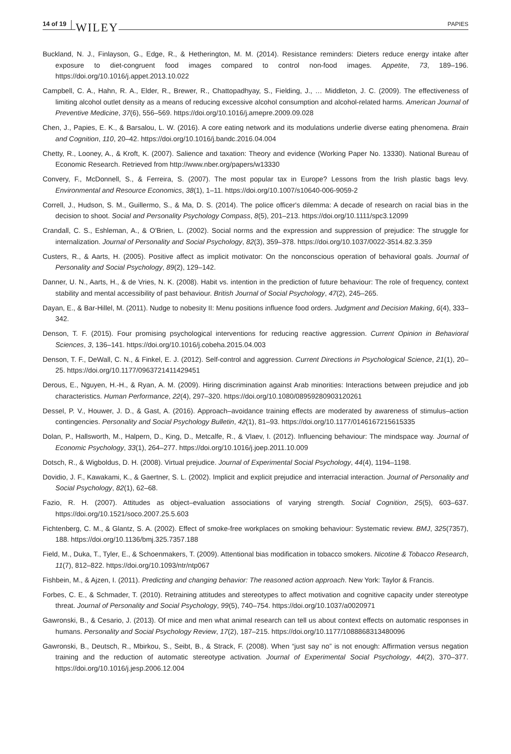14 of 19 WILEY PAPIES
Buckland, N. J., Finlayson, G., Edge, R., & Hetherington, M. M. (2014). Resistance reminders: Dieters reduce energy intake after exposure to diet-congruent food images compared to control non-food images. Appetite, 73, 189–196. https://doi.org/10.1016/j.appet.2013.10.022
Campbell, C. A., Hahn, R. A., Elder, R., Brewer, R., Chattopadhyay, S., Fielding, J., … Middleton, J. C. (2009). The effectiveness of limiting alcohol outlet density as a means of reducing excessive alcohol consumption and alcohol-related harms. American Journal of Preventive Medicine, 37(6), 556–569. https://doi.org/10.1016/j.amepre.2009.09.028
Chen, J., Papies, E. K., & Barsalou, L. W. (2016). A core eating network and its modulations underlie diverse eating phenomena. Brain and Cognition, 110, 20–42. https://doi.org/10.1016/j.bandc.2016.04.004
Chetty, R., Looney, A., & Kroft, K. (2007). Salience and taxation: Theory and evidence (Working Paper No. 13330). National Bureau of Economic Research. Retrieved from http://www.nber.org/papers/w13330
Convery, F., McDonnell, S., & Ferreira, S. (2007). The most popular tax in Europe? Lessons from the Irish plastic bags levy. Environmental and Resource Economics, 38(1), 1–11. https://doi.org/10.1007/s10640-006-9059-2
Correll, J., Hudson, S. M., Guillermo, S., & Ma, D. S. (2014). The police officer's dilemma: A decade of research on racial bias in the decision to shoot. Social and Personality Psychology Compass, 8(5), 201–213. https://doi.org/10.1111/spc3.12099
Crandall, C. S., Eshleman, A., & O'Brien, L. (2002). Social norms and the expression and suppression of prejudice: The struggle for internalization. Journal of Personality and Social Psychology, 82(3), 359–378. https://doi.org/10.1037/0022-3514.82.3.359
Custers, R., & Aarts, H. (2005). Positive affect as implicit motivator: On the nonconscious operation of behavioral goals. Journal of Personality and Social Psychology, 89(2), 129–142.
Danner, U. N., Aarts, H., & de Vries, N. K. (2008). Habit vs. intention in the prediction of future behaviour: The role of frequency, context stability and mental accessibility of past behaviour. British Journal of Social Psychology, 47(2), 245–265.
Dayan, E., & Bar-Hillel, M. (2011). Nudge to nobesity II: Menu positions influence food orders. Judgment and Decision Making, 6(4), 333–342.
Denson, T. F. (2015). Four promising psychological interventions for reducing reactive aggression. Current Opinion in Behavioral Sciences, 3, 136–141. https://doi.org/10.1016/j.cobeha.2015.04.003
Denson, T. F., DeWall, C. N., & Finkel, E. J. (2012). Self-control and aggression. Current Directions in Psychological Science, 21(1), 20–25. https://doi.org/10.1177/0963721411429451
Derous, E., Nguyen, H.-H., & Ryan, A. M. (2009). Hiring discrimination against Arab minorities: Interactions between prejudice and job characteristics. Human Performance, 22(4), 297–320. https://doi.org/10.1080/08959280903120261
Dessel, P. V., Houwer, J. D., & Gast, A. (2016). Approach–avoidance training effects are moderated by awareness of stimulus–action contingencies. Personality and Social Psychology Bulletin, 42(1), 81–93. https://doi.org/10.1177/0146167215615335
Dolan, P., Hallsworth, M., Halpern, D., King, D., Metcalfe, R., & Vlaev, I. (2012). Influencing behaviour: The mindspace way. Journal of Economic Psychology, 33(1), 264–277. https://doi.org/10.1016/j.joep.2011.10.009
Dotsch, R., & Wigboldus, D. H. (2008). Virtual prejudice. Journal of Experimental Social Psychology, 44(4), 1194–1198.
Dovidio, J. F., Kawakami, K., & Gaertner, S. L. (2002). Implicit and explicit prejudice and interracial interaction. Journal of Personality and Social Psychology, 82(1), 62–68.
Fazio, R. H. (2007). Attitudes as object–evaluation associations of varying strength. Social Cognition, 25(5), 603–637. https://doi.org/10.1521/soco.2007.25.5.603
Fichtenberg, C. M., & Glantz, S. A. (2002). Effect of smoke-free workplaces on smoking behaviour: Systematic review. BMJ, 325(7357), 188. https://doi.org/10.1136/bmj.325.7357.188
Field, M., Duka, T., Tyler, E., & Schoenmakers, T. (2009). Attentional bias modification in tobacco smokers. Nicotine & Tobacco Research, 11(7), 812–822. https://doi.org/10.1093/ntr/ntp067
Fishbein, M., & Ajzen, I. (2011). Predicting and changing behavior: The reasoned action approach. New York: Taylor & Francis.
Forbes, C. E., & Schmader, T. (2010). Retraining attitudes and stereotypes to affect motivation and cognitive capacity under stereotype threat. Journal of Personality and Social Psychology, 99(5), 740–754. https://doi.org/10.1037/a0020971
Gawronski, B., & Cesario, J. (2013). Of mice and men what animal research can tell us about context effects on automatic responses in humans. Personality and Social Psychology Review, 17(2), 187–215. https://doi.org/10.1177/1088868313480096
Gawronski, B., Deutsch, R., Mbirkou, S., Seibt, B., & Strack, F. (2008). When “just say no” is not enough: Affirmation versus negation training and the reduction of automatic stereotype activation. Journal of Experimental Social Psychology, 44(2), 370–377. https://doi.org/10.1016/j.jesp.2006.12.004